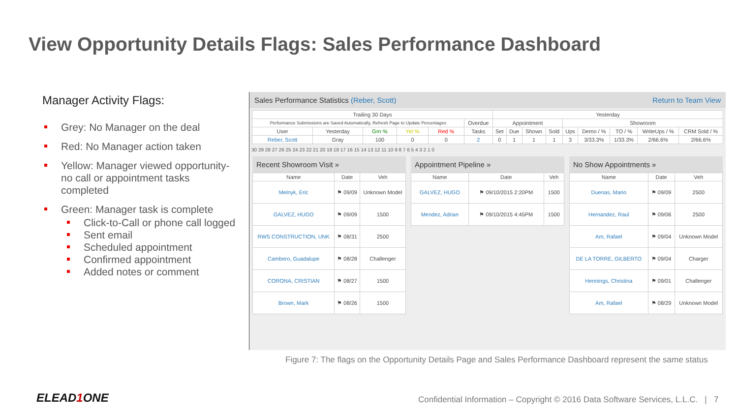View Opportunity Details Flags: Sales Performance Dashboard
Manager Activity Flags:
Grey: No Manager on the deal
Red: No Manager action taken
Yellow: Manager viewed opportunity- no call or appointment tasks completed
Green: Manager task is complete
Click-to-Call or phone call logged
Sent email
Scheduled appointment
Confirmed appointment
Added notes or comment
Sales Performance Statistics (Reber, Scott) Return to Team View
| Trailing 30 Days | | | | | | Yesterday | | | | | | | | |
| --- | --- | --- | --- | --- | --- | --- | --- | --- | --- | --- | --- | --- | --- | --- |
| Performance Submissions are Saved Automatically, Refresh Page to Update Percentages | | | | | Overdue | Appointment | | | | Showroom | | | | |
| User | Yesterday | Grn % | Yel % | Red % | Tasks | Set | Due | Shown | Sold | Ups | Demo / % | TO / % | WriteUps / % | CRM Sold / % |
| Reber, Scott | Gray | 100 | 0 | 0 | 2 | 0 | 1 | 1 | 1 | 3 | 3/33.3% | 1/33.3% | 2/66.6% | 2/66.6% |
30 29 28 27 26 25 24 23 22 21 20 19 18 17 16 15 14 13 12 11 10 9 8 7 6 5 4 3 2 1 0
Recent Showroom Visit »
| Name | Date | Veh |
| --- | --- | --- |
| Melnyk, Eric | ⚑ 09/09 | Unknown Model |
| GALVEZ, HUGO | ⚑ 09/09 | 1500 |
| RWS CONSTRUCTION, UNK | ⚑ 08/31 | 2500 |
| Cambero, Guadalupe | ⚑ 08/28 | Challenger |
| CORONA, CRISTIAN | ⚑ 08/27 | 1500 |
| Brown, Mark | ⚑ 08/26 | 1500 |
Appointment Pipeline »
| Name | Date | Veh |
| --- | --- | --- |
| GALVEZ, HUGO | ⚑ 09/10/2015 2:20PM | 1500 |
| Mendez, Adrian | ⚑ 09/10/2015 4:45PM | 1500 |
No Show Appointments »
| Name | Date | Veh |
| --- | --- | --- |
| Duenas, Mario | ⚑ 09/09 | 2500 |
| Hernandez, Raul | ⚑ 09/06 | 2500 |
| Am, Rafael | ⚑ 09/04 | Unknown Model |
| DE LA TORRE, GILBERTO | ⚑ 09/04 | Charger |
| Hennings, Christina | ⚑ 09/01 | Challenger |
| Am, Rafael | ⚑ 08/29 | Unknown Model |
Figure 7: The flags on the Opportunity Details Page and Sales Performance Dashboard represent the same status
ELEAD1 ONE
Confidential Information – Copyright © 2016 Data Software Services, L.L.C. | 7